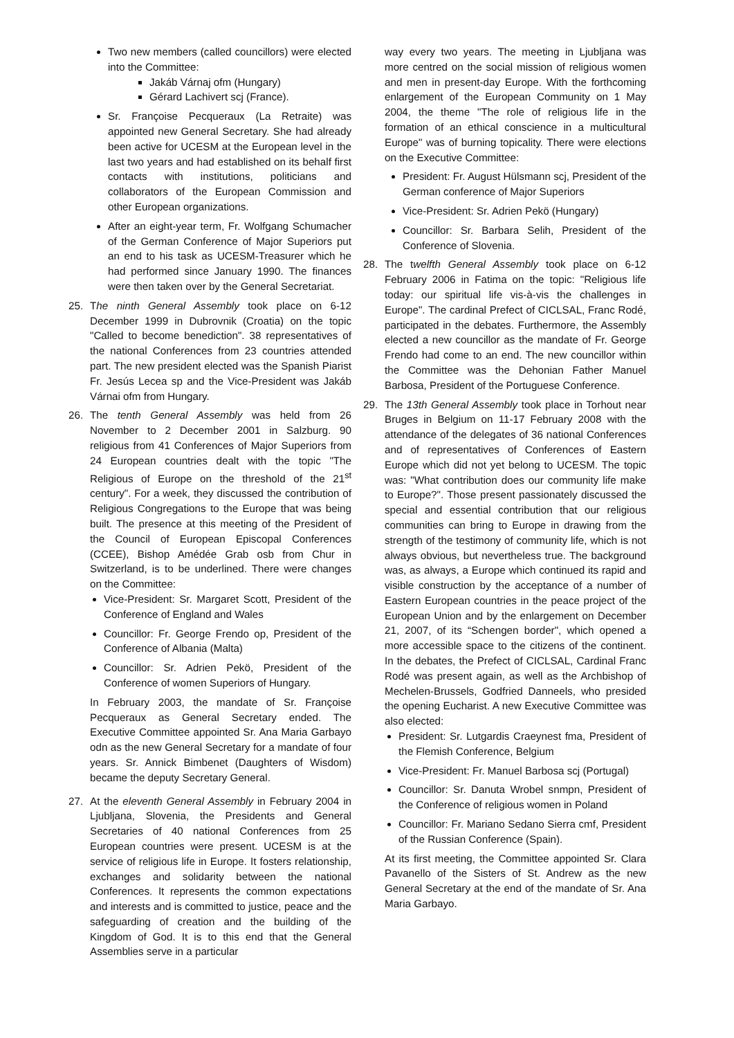Two new members (called councillors) were elected into the Committee:
Jakáb Várnaj ofm (Hungary)
Gérard Lachivert scj (France).
Sr. Françoise Pecqueraux (La Retraite) was appointed new General Secretary. She had already been active for UCESM at the European level in the last two years and had established on its behalf first contacts with institutions, politicians and collaborators of the European Commission and other European organizations.
After an eight-year term, Fr. Wolfgang Schumacher of the German Conference of Major Superiors put an end to his task as UCESM-Treasurer which he had performed since January 1990. The finances were then taken over by the General Secretariat.
25. The ninth General Assembly took place on 6-12 December 1999 in Dubrovnik (Croatia) on the topic "Called to become benediction". 38 representatives of the national Conferences from 23 countries attended part. The new president elected was the Spanish Piarist Fr. Jesús Lecea sp and the Vice-President was Jakáb Várnai ofm from Hungary.
26. The tenth General Assembly was held from 26 November to 2 December 2001 in Salzburg. 90 religious from 41 Conferences of Major Superiors from 24 European countries dealt with the topic "The Religious of Europe on the threshold of the 21<sup>st</sup> century". For a week, they discussed the contribution of Religious Congregations to the Europe that was being built. The presence at this meeting of the President of the Council of European Episcopal Conferences (CCEE), Bishop Amédée Grab osb from Chur in Switzerland, is to be underlined. There were changes on the Committee:
Vice-President: Sr. Margaret Scott, President of the Conference of England and Wales
Councillor: Fr. George Frendo op, President of the Conference of Albania (Malta)
Councillor: Sr. Adrien Pekö, President of the Conference of women Superiors of Hungary.
In February 2003, the mandate of Sr. Françoise Pecqueraux as General Secretary ended. The Executive Committee appointed Sr. Ana Maria Garbayo odn as the new General Secretary for a mandate of four years. Sr. Annick Bimbenet (Daughters of Wisdom) became the deputy Secretary General.
27. At the eleventh General Assembly in February 2004 in Ljubljana, Slovenia, the Presidents and General Secretaries of 40 national Conferences from 25 European countries were present. UCESM is at the service of religious life in Europe. It fosters relationship, exchanges and solidarity between the national Conferences. It represents the common expectations and interests and is committed to justice, peace and the safeguarding of creation and the building of the Kingdom of God. It is to this end that the General Assemblies serve in a particular
way every two years. The meeting in Ljubljana was more centred on the social mission of religious women and men in present-day Europe. With the forthcoming enlargement of the European Community on 1 May 2004, the theme "The role of religious life in the formation of an ethical conscience in a multicultural Europe" was of burning topicality. There were elections on the Executive Committee:
President: Fr. August Hülsmann scj, President of the German conference of Major Superiors
Vice-President: Sr. Adrien Pekö (Hungary)
Councillor: Sr. Barbara Selih, President of the Conference of Slovenia.
28. The twelfth General Assembly took place on 6-12 February 2006 in Fatima on the topic: "Religious life today: our spiritual life vis-à-vis the challenges in Europe". The cardinal Prefect of CICLSAL, Franc Rodé, participated in the debates. Furthermore, the Assembly elected a new councillor as the mandate of Fr. George Frendo had come to an end. The new councillor within the Committee was the Dehonian Father Manuel Barbosa, President of the Portuguese Conference.
29. The 13th General Assembly took place in Torhout near Bruges in Belgium on 11-17 February 2008 with the attendance of the delegates of 36 national Conferences and of representatives of Conferences of Eastern Europe which did not yet belong to UCESM. The topic was: "What contribution does our community life make to Europe?". Those present passionately discussed the special and essential contribution that our religious communities can bring to Europe in drawing from the strength of the testimony of community life, which is not always obvious, but nevertheless true. The background was, as always, a Europe which continued its rapid and visible construction by the acceptance of a number of Eastern European countries in the peace project of the European Union and by the enlargement on December 21, 2007, of its “Schengen border", which opened a more accessible space to the citizens of the continent. In the debates, the Prefect of CICLSAL, Cardinal Franc Rodé was present again, as well as the Archbishop of Mechelen-Brussels, Godfried Danneels, who presided the opening Eucharist. A new Executive Committee was also elected:
President: Sr. Lutgardis Craeynest fma, President of the Flemish Conference, Belgium
Vice-President: Fr. Manuel Barbosa scj (Portugal)
Councillor: Sr. Danuta Wrobel snmpn, President of the Conference of religious women in Poland
Councillor: Fr. Mariano Sedano Sierra cmf, President of the Russian Conference (Spain).
At its first meeting, the Committee appointed Sr. Clara Pavanello of the Sisters of St. Andrew as the new General Secretary at the end of the mandate of Sr. Ana Maria Garbayo.